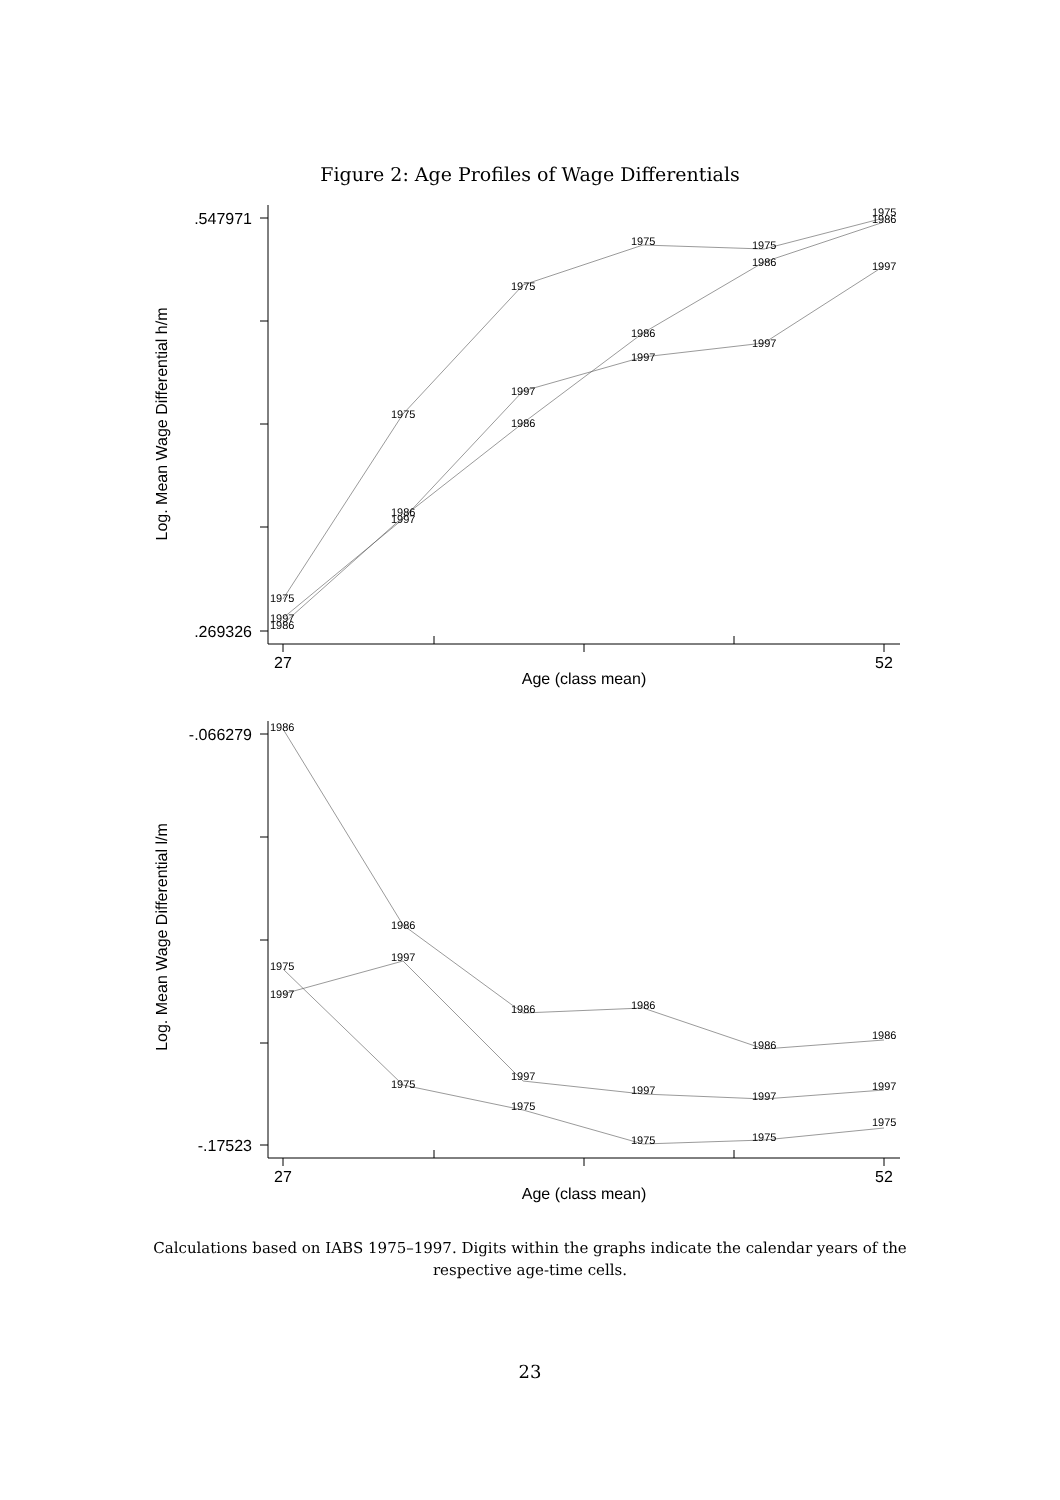Figure 2: Age Profiles of Wage Differentials
1975
1997
1986
1975
1986
1997
1975
1997
1986
1975
1986
1997
1975
1986
1997
1975
1986
1997
1986
1975
1997
1986
1997
1975
1986
1997
1975
1986
1997
1975
1986
1997
1975
1986
1997
1975
.547971
.269326
27
52
Age (class mean)
Log. Mean Wage Differential h/m
-.066279
-.17523
27
52
Age (class mean)
Log. Mean Wage Differential l/m
Calculations based on IABS 1975–1997. Digits within the graphs indicate the calendar years of the respective age-time cells.
23